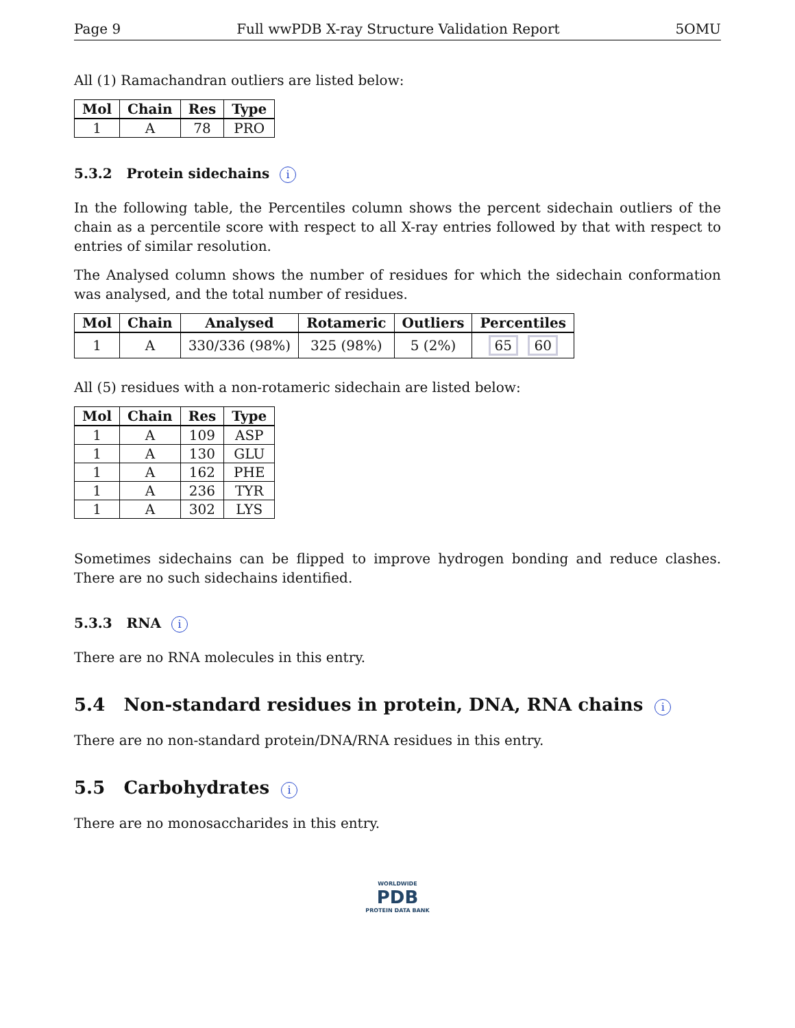Page 9 Full wwPDB X-ray Structure Validation Report 5OMU
All (1) Ramachandran outliers are listed below:
| Mol | Chain | Res | Type |
| --- | --- | --- | --- |
| 1 | A | 78 | PRO |
5.3.2 Protein sidechains i
In the following table, the Percentiles column shows the percent sidechain outliers of the chain as a percentile score with respect to all X-ray entries followed by that with respect to entries of similar resolution.
The Analysed column shows the number of residues for which the sidechain conformation was analysed, and the total number of residues.
| Mol | Chain | Analysed | Rotameric | Outliers | Percentiles |
| --- | --- | --- | --- | --- | --- |
| 1 | A | 330/336 (98%) | 325 (98%) | 5 (2%) | 65 60 |
All (5) residues with a non-rotameric sidechain are listed below:
| Mol | Chain | Res | Type |
| --- | --- | --- | --- |
| 1 | A | 109 | ASP |
| 1 | A | 130 | GLU |
| 1 | A | 162 | PHE |
| 1 | A | 236 | TYR |
| 1 | A | 302 | LYS |
Sometimes sidechains can be flipped to improve hydrogen bonding and reduce clashes. There are no such sidechains identified.
5.3.3 RNA i
There are no RNA molecules in this entry.
5.4 Non-standard residues in protein, DNA, RNA chains i
There are no non-standard protein/DNA/RNA residues in this entry.
5.5 Carbohydrates i
There are no monosaccharides in this entry.
WORLDWIDE
PDB
PROTEIN DATA BANK